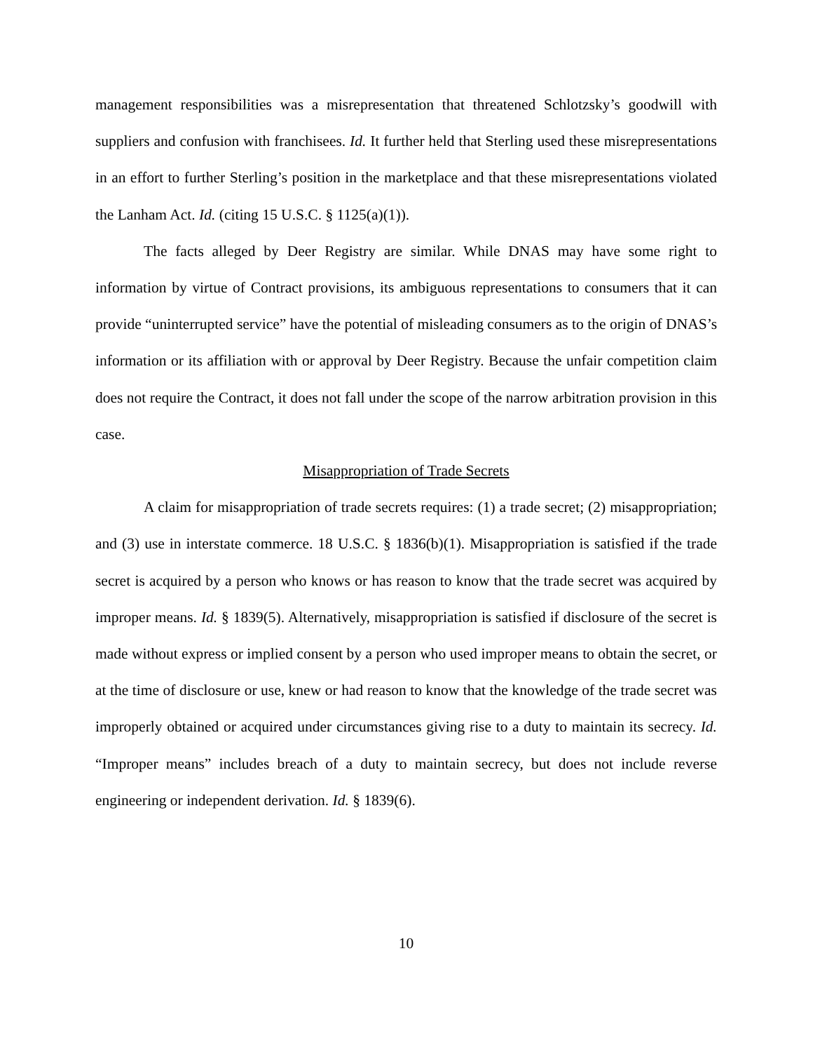management responsibilities was a misrepresentation that threatened Schlotzsky’s goodwill with suppliers and confusion with franchisees. Id. It further held that Sterling used these misrepresentations in an effort to further Sterling’s position in the marketplace and that these misrepresentations violated the Lanham Act. Id. (citing 15 U.S.C. § 1125(a)(1)).
The facts alleged by Deer Registry are similar. While DNAS may have some right to information by virtue of Contract provisions, its ambiguous representations to consumers that it can provide “uninterrupted service” have the potential of misleading consumers as to the origin of DNAS’s information or its affiliation with or approval by Deer Registry. Because the unfair competition claim does not require the Contract, it does not fall under the scope of the narrow arbitration provision in this case.
Misappropriation of Trade Secrets
A claim for misappropriation of trade secrets requires: (1) a trade secret; (2) misappropriation; and (3) use in interstate commerce. 18 U.S.C. § 1836(b)(1). Misappropriation is satisfied if the trade secret is acquired by a person who knows or has reason to know that the trade secret was acquired by improper means. Id. § 1839(5). Alternatively, misappropriation is satisfied if disclosure of the secret is made without express or implied consent by a person who used improper means to obtain the secret, or at the time of disclosure or use, knew or had reason to know that the knowledge of the trade secret was improperly obtained or acquired under circumstances giving rise to a duty to maintain its secrecy. Id. “Improper means” includes breach of a duty to maintain secrecy, but does not include reverse engineering or independent derivation. Id. § 1839(6).
10